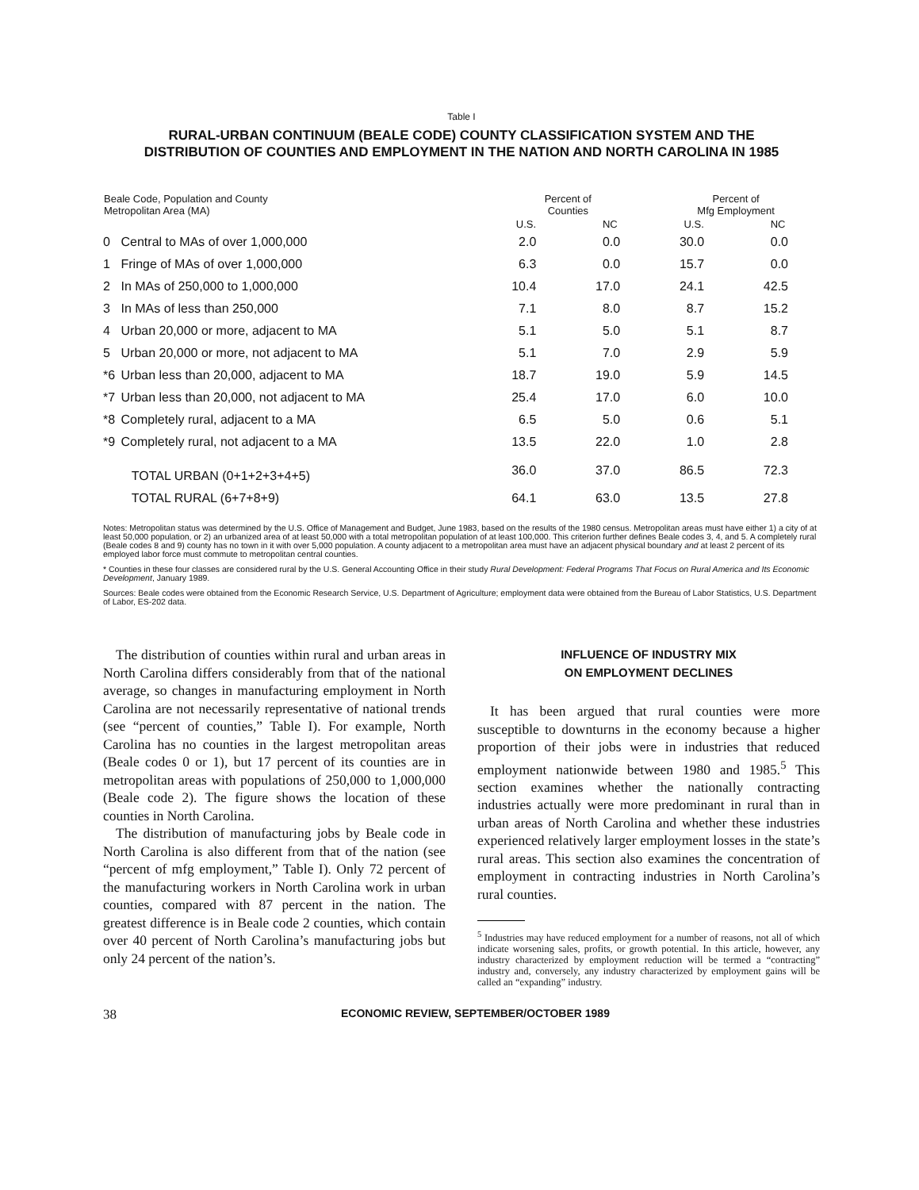Table I
RURAL-URBAN CONTINUUM (BEALE CODE) COUNTY CLASSIFICATION SYSTEM AND THE
DISTRIBUTION OF COUNTIES AND EMPLOYMENT IN THE NATION AND NORTH CAROLINA IN 1985
| Beale Code, Population and County Metropolitan Area (MA) | | Percent of Counties | | Percent of Mfg Employment | |
| --- | --- | --- | --- | --- | --- |
| | | U.S. | NC | U.S. | NC |
| 0 | Central to MAs of over 1,000,000 | 2.0 | 0.0 | 30.0 | 0.0 |
| 1 | Fringe of MAs of over 1,000,000 | 6.3 | 0.0 | 15.7 | 0.0 |
| 2 | In MAs of 250,000 to 1,000,000 | 10.4 | 17.0 | 24.1 | 42.5 |
| 3 | In MAs of less than 250,000 | 7.1 | 8.0 | 8.7 | 15.2 |
| 4 | Urban 20,000 or more, adjacent to MA | 5.1 | 5.0 | 5.1 | 8.7 |
| 5 | Urban 20,000 or more, not adjacent to MA | 5.1 | 7.0 | 2.9 | 5.9 |
| *6 | Urban less than 20,000, adjacent to MA | 18.7 | 19.0 | 5.9 | 14.5 |
| *7 | Urban less than 20,000, not adjacent to MA | 25.4 | 17.0 | 6.0 | 10.0 |
| *8 | Completely rural, adjacent to a MA | 6.5 | 5.0 | 0.6 | 5.1 |
| *9 | Completely rural, not adjacent to a MA | 13.5 | 22.0 | 1.0 | 2.8 |
| | TOTAL URBAN (0+1+2+3+4+5) | 36.0 | 37.0 | 86.5 | 72.3 |
| | TOTAL RURAL (6+7+8+9) | 64.1 | 63.0 | 13.5 | 27.8 |
Notes: Metropolitan status was determined by the U.S. Office of Management and Budget, June 1983, based on the results of the 1980 census. Metropolitan areas must have either 1) a city of at least 50,000 population, or 2) an urbanized area of at least 50,000 with a total metropolitan population of at least 100,000. This criterion further defines Beale codes 3, 4, and 5. A completely rural (Beale codes 8 and 9) county has no town in it with over 5,000 population. A county adjacent to a metropolitan area must have an adjacent physical boundary and at least 2 percent of its employed labor force must commute to metropolitan central counties.
* Counties in these four classes are considered rural by the U.S. General Accounting Office in their study Rural Development: Federal Programs That Focus on Rural America and Its Economic Development, January 1989.
Sources: Beale codes were obtained from the Economic Research Service, U.S. Department of Agriculture; employment data were obtained from the Bureau of Labor Statistics, U.S. Department of Labor, ES-202 data.
The distribution of counties within rural and urban areas in North Carolina differs considerably from that of the national average, so changes in manufacturing employment in North Carolina are not necessarily representative of national trends (see “percent of counties,” Table I). For example, North Carolina has no counties in the largest metropolitan areas (Beale codes 0 or 1), but 17 percent of its counties are in metropolitan areas with populations of 250,000 to 1,000,000 (Beale code 2). The figure shows the location of these counties in North Carolina.
The distribution of manufacturing jobs by Beale code in North Carolina is also different from that of the nation (see “percent of mfg employment,” Table I). Only 72 percent of the manufacturing workers in North Carolina work in urban counties, compared with 87 percent in the nation. The greatest difference is in Beale code 2 counties, which contain over 40 percent of North Carolina’s manufacturing jobs but only 24 percent of the nation’s.
INFLUENCE OF INDUSTRY MIX
ON EMPLOYMENT DECLINES
It has been argued that rural counties were more susceptible to downturns in the economy because a higher proportion of their jobs were in industries that reduced employment nationwide between 1980 and 1985.<sup>5</sup> This section examines whether the nationally contracting industries actually were more predominant in rural than in urban areas of North Carolina and whether these industries experienced relatively larger employment losses in the state’s rural areas. This section also examines the concentration of employment in contracting industries in North Carolina’s rural counties.
<sup>5</sup> Industries may have reduced employment for a number of reasons, not all of which indicate worsening sales, profits, or growth potential. In this article, however, any industry characterized by employment reduction will be termed a “contracting” industry and, conversely, any industry characterized by employment gains will be called an “expanding” industry.
38 ECONOMIC REVIEW, SEPTEMBER/OCTOBER 1989